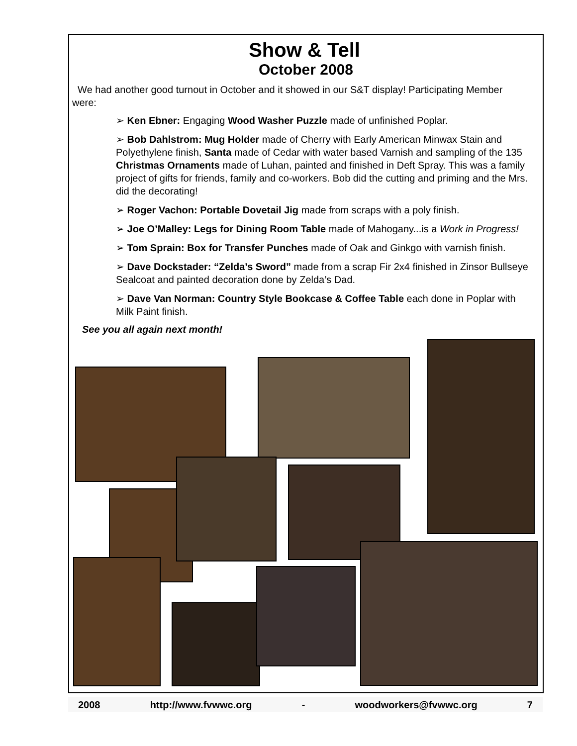Show & Tell
October 2008
We had another good turnout in October and it showed in our S&T display! Participating Member were:
➢ Ken Ebner: Engaging Wood Washer Puzzle made of unfinished Poplar.
➢ Bob Dahlstrom: Mug Holder made of Cherry with Early American Minwax Stain and Polyethylene finish, Santa made of Cedar with water based Varnish and sampling of the 135 Christmas Ornaments made of Luhan, painted and finished in Deft Spray. This was a family project of gifts for friends, family and co-workers. Bob did the cutting and priming and the Mrs. did the decorating!
➢ Roger Vachon: Portable Dovetail Jig made from scraps with a poly finish.
➢ Joe O’Malley: Legs for Dining Room Table made of Mahogany...is a Work in Progress!
➢ Tom Sprain: Box for Transfer Punches made of Oak and Ginkgo with varnish finish.
➢ Dave Dockstader: “Zelda’s Sword” made from a scrap Fir 2x4 finished in Zinsor Bullseye Sealcoat and painted decoration done by Zelda’s Dad.
➢ Dave Van Norman: Country Style Bookcase & Coffee Table each done in Poplar with Milk Paint finish.
See you all again next month!
2008 http://www.fvwwc.org - woodworkers@fvwwc.org 7